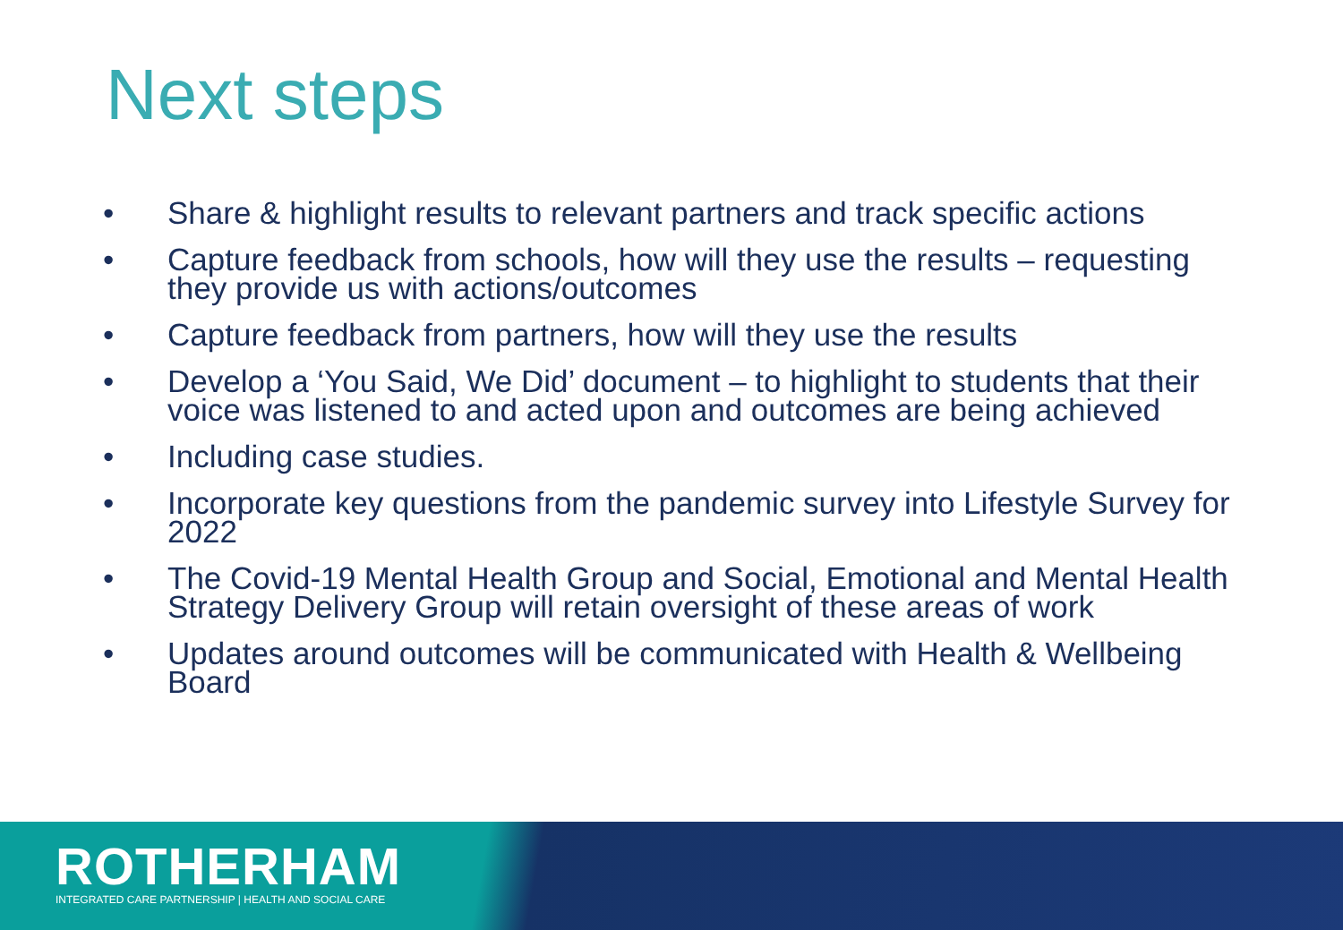Next steps
• Share & highlight results to relevant partners and track specific actions
• Capture feedback from schools, how will they use the results – requesting they provide us with actions/outcomes
• Capture feedback from partners, how will they use the results
• Develop a ‘You Said, We Did’ document – to highlight to students that their voice was listened to and acted upon and outcomes are being achieved
• Including case studies.
• Incorporate key questions from the pandemic survey into Lifestyle Survey for 2022
• The Covid-19 Mental Health Group and Social, Emotional and Mental Health Strategy Delivery Group will retain oversight of these areas of work
• Updates around outcomes will be communicated with Health & Wellbeing Board
ROTHERHAM
INTEGRATED CARE PARTNERSHIP | HEALTH AND SOCIAL CARE